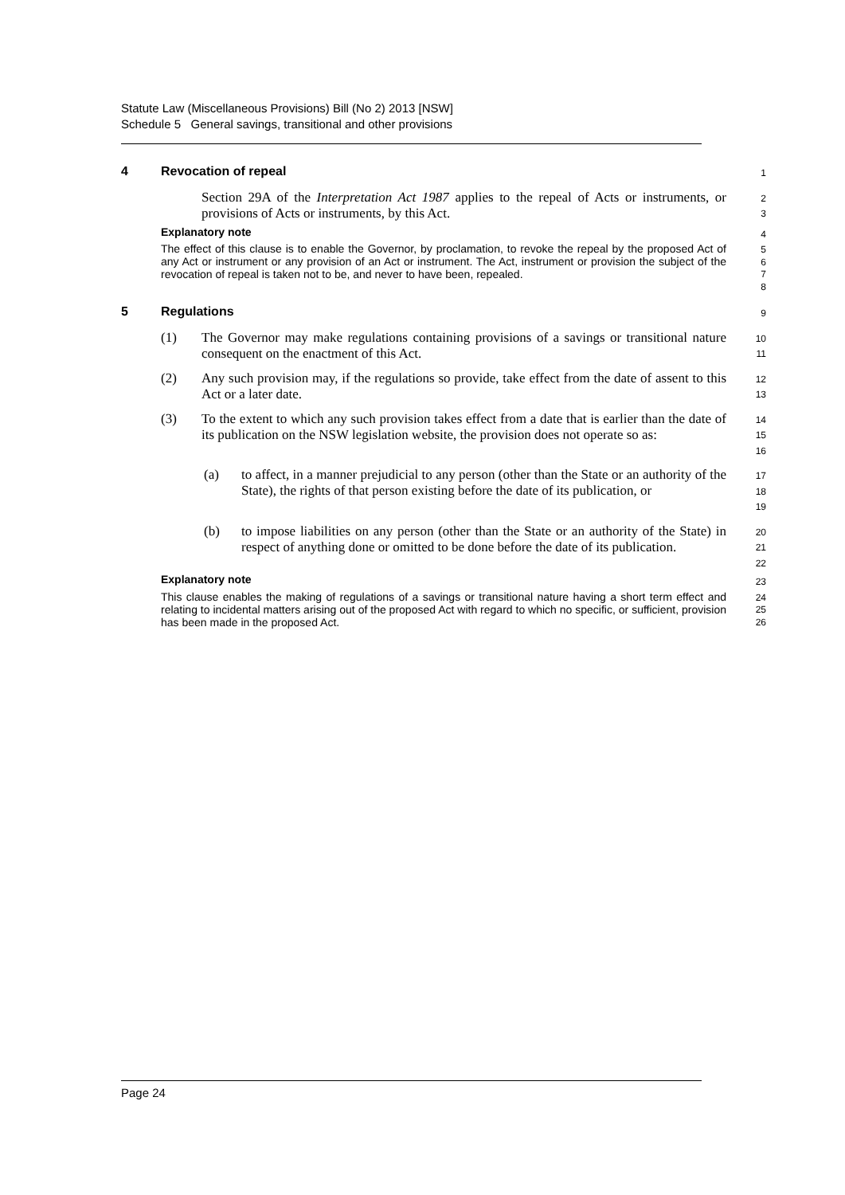Statute Law (Miscellaneous Provisions) Bill (No 2) 2013 [NSW]
Schedule 5 General savings, transitional and other provisions
4 Revocation of repeal
1
Section 29A of the Interpretation Act 1987 applies to the repeal of Acts or instruments, or provisions of Acts or instruments, by this Act.
2
3
Explanatory note
4
The effect of this clause is to enable the Governor, by proclamation, to revoke the repeal by the proposed Act of any Act or instrument or any provision of an Act or instrument. The Act, instrument or provision the subject of the revocation of repeal is taken not to be, and never to have been, repealed.
5
6
7
8
5 Regulations
9
(1) The Governor may make regulations containing provisions of a savings or transitional nature consequent on the enactment of this Act.
10
11
(2) Any such provision may, if the regulations so provide, take effect from the date of assent to this Act or a later date.
12
13
(3) To the extent to which any such provision takes effect from a date that is earlier than the date of its publication on the NSW legislation website, the provision does not operate so as:
14
15
16
(a) to affect, in a manner prejudicial to any person (other than the State or an authority of the State), the rights of that person existing before the date of its publication, or
17
18
19
(b) to impose liabilities on any person (other than the State or an authority of the State) in respect of anything done or omitted to be done before the date of its publication.
20
21
22
Explanatory note
23
This clause enables the making of regulations of a savings or transitional nature having a short term effect and relating to incidental matters arising out of the proposed Act with regard to which no specific, or sufficient, provision has been made in the proposed Act.
24
25
26
Page 24